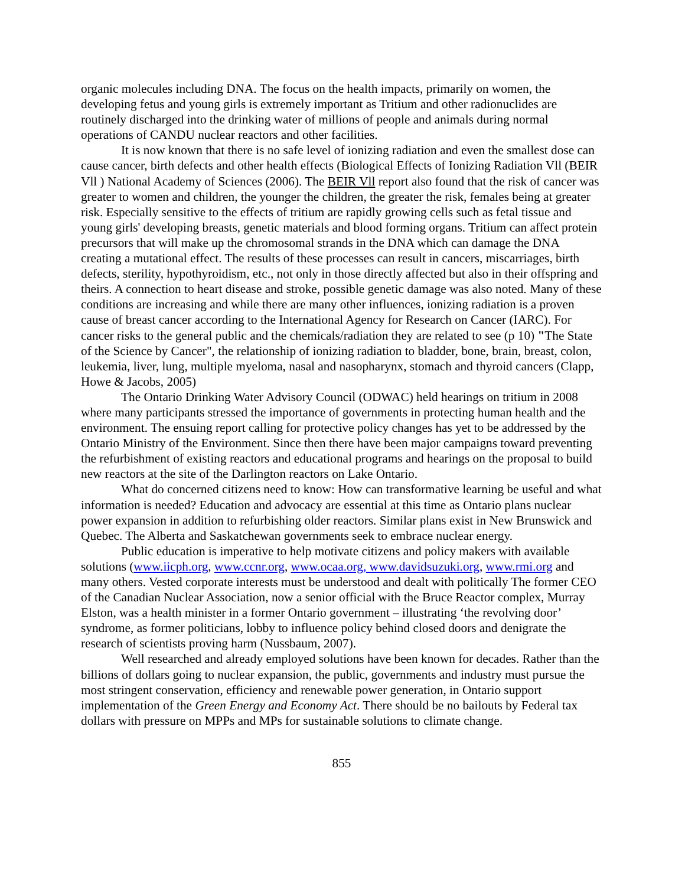organic molecules including DNA. The focus on the health impacts, primarily on women, the developing fetus and young girls is extremely important as Tritium and other radionuclides are routinely discharged into the drinking water of millions of people and animals during normal operations of CANDU nuclear reactors and other facilities.
It is now known that there is no safe level of ionizing radiation and even the smallest dose can cause cancer, birth defects and other health effects (Biological Effects of Ionizing Radiation Vll (BEIR Vll ) National Academy of Sciences (2006). The BEIR Vll report also found that the risk of cancer was greater to women and children, the younger the children, the greater the risk, females being at greater risk. Especially sensitive to the effects of tritium are rapidly growing cells such as fetal tissue and young girls' developing breasts, genetic materials and blood forming organs. Tritium can affect protein precursors that will make up the chromosomal strands in the DNA which can damage the DNA creating a mutational effect. The results of these processes can result in cancers, miscarriages, birth defects, sterility, hypothyroidism, etc., not only in those directly affected but also in their offspring and theirs. A connection to heart disease and stroke, possible genetic damage was also noted. Many of these conditions are increasing and while there are many other influences, ionizing radiation is a proven cause of breast cancer according to the International Agency for Research on Cancer (IARC). For cancer risks to the general public and the chemicals/radiation they are related to see (p 10) "The State of the Science by Cancer", the relationship of ionizing radiation to bladder, bone, brain, breast, colon, leukemia, liver, lung, multiple myeloma, nasal and nasopharynx, stomach and thyroid cancers (Clapp, Howe & Jacobs, 2005)
The Ontario Drinking Water Advisory Council (ODWAC) held hearings on tritium in 2008 where many participants stressed the importance of governments in protecting human health and the environment. The ensuing report calling for protective policy changes has yet to be addressed by the Ontario Ministry of the Environment. Since then there have been major campaigns toward preventing the refurbishment of existing reactors and educational programs and hearings on the proposal to build new reactors at the site of the Darlington reactors on Lake Ontario.
What do concerned citizens need to know: How can transformative learning be useful and what information is needed? Education and advocacy are essential at this time as Ontario plans nuclear power expansion in addition to refurbishing older reactors. Similar plans exist in New Brunswick and Quebec. The Alberta and Saskatchewan governments seek to embrace nuclear energy.
Public education is imperative to help motivate citizens and policy makers with available solutions (www.iicph.org, www.ccnr.org, www.ocaa.org, www.davidsuzuki.org, www.rmi.org and many others. Vested corporate interests must be understood and dealt with politically The former CEO of the Canadian Nuclear Association, now a senior official with the Bruce Reactor complex, Murray Elston, was a health minister in a former Ontario government – illustrating ‘the revolving door’ syndrome, as former politicians, lobby to influence policy behind closed doors and denigrate the research of scientists proving harm (Nussbaum, 2007).
Well researched and already employed solutions have been known for decades. Rather than the billions of dollars going to nuclear expansion, the public, governments and industry must pursue the most stringent conservation, efficiency and renewable power generation, in Ontario support implementation of the Green Energy and Economy Act. There should be no bailouts by Federal tax dollars with pressure on MPPs and MPs for sustainable solutions to climate change.
855